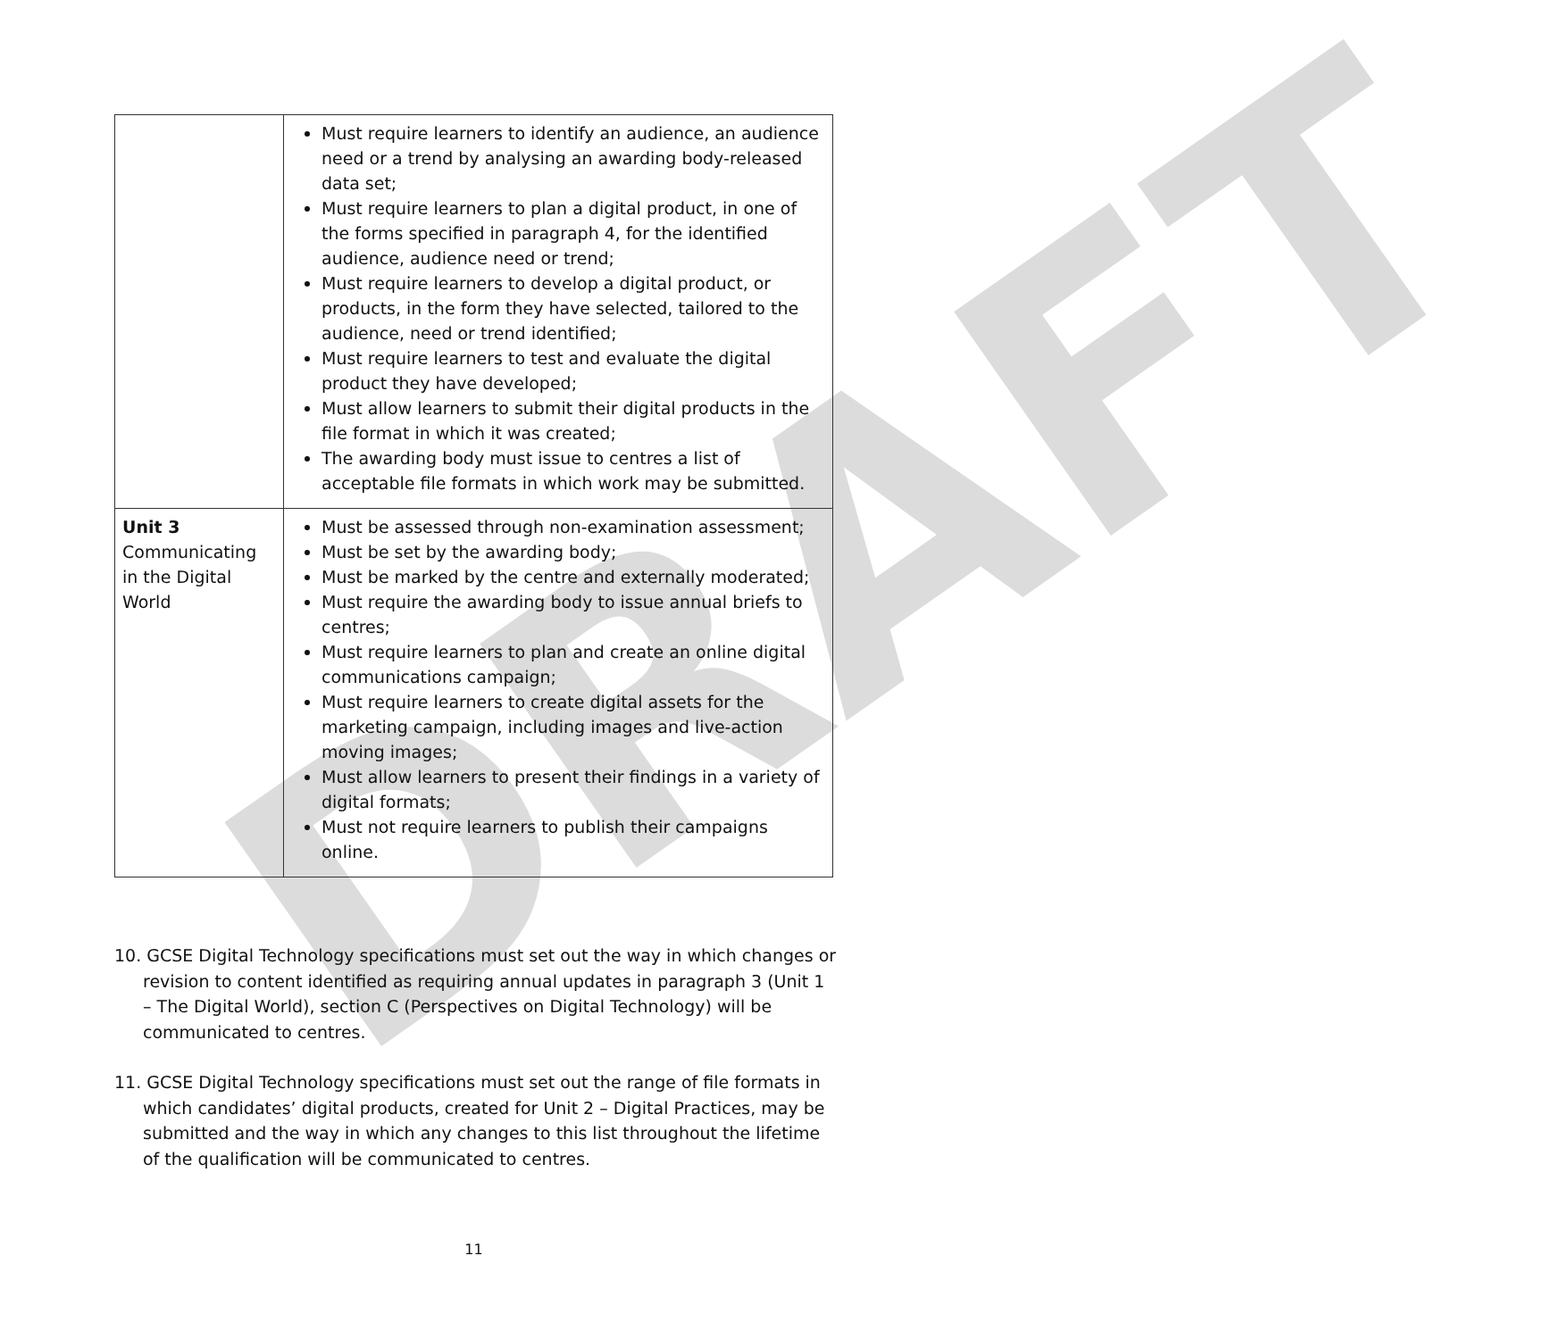DRAFT
| | Must require learners to identify an audience, an audience need or a trend by analysing an awarding body-released data set; Must require learners to plan a digital product, in one of the forms specified in paragraph 4, for the identified audience, audience need or trend; Must require learners to develop a digital product, or products, in the form they have selected, tailored to the audience, need or trend identified; Must require learners to test and evaluate the digital product they have developed; Must allow learners to submit their digital products in the file format in which it was created; The awarding body must issue to centres a list of acceptable file formats in which work may be submitted. |
| Unit 3 Communicating in the Digital World | Must be assessed through non-examination assessment; Must be set by the awarding body; Must be marked by the centre and externally moderated; Must require the awarding body to issue annual briefs to centres; Must require learners to plan and create an online digital communications campaign; Must require learners to create digital assets for the marketing campaign, including images and live-action moving images; Must allow learners to present their findings in a variety of digital formats; Must not require learners to publish their campaigns online. |
10. GCSE Digital Technology specifications must set out the way in which changes or revision to content identified as requiring annual updates in paragraph 3 (Unit 1 – The Digital World), section C (Perspectives on Digital Technology) will be communicated to centres.
11. GCSE Digital Technology specifications must set out the range of file formats in which candidates’ digital products, created for Unit 2 – Digital Practices, may be submitted and the way in which any changes to this list throughout the lifetime of the qualification will be communicated to centres.
11